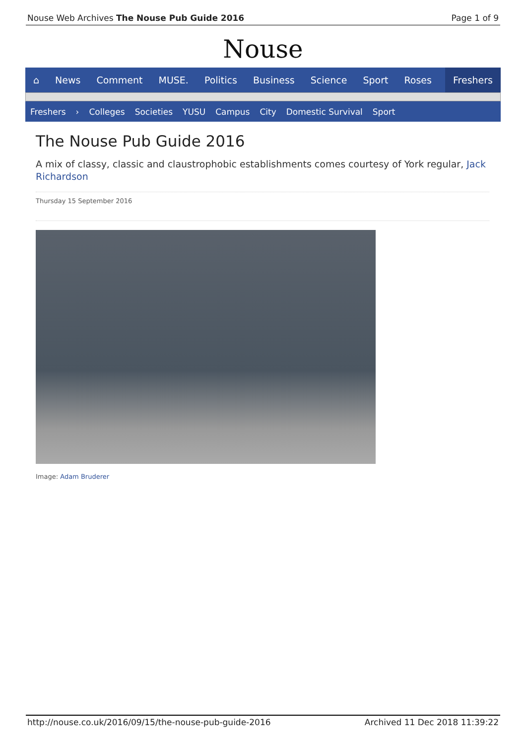Nouse Web Archives The Nouse Pub Guide 2016 Page 1 of 9
Nouse
⌂ News Comment MUSE. Politics Business Science Sport Roses Freshers
Freshers › Colleges Societies YUSU Campus City Domestic Survival Sport
The Nouse Pub Guide 2016
A mix of classy, classic and claustrophobic establishments comes courtesy of York regular, Jack Richardson
Thursday 15 September 2016
Image: Adam Bruderer
http://nouse.co.uk/2016/09/15/the-nouse-pub-guide-2016 Archived 11 Dec 2018 11:39:22